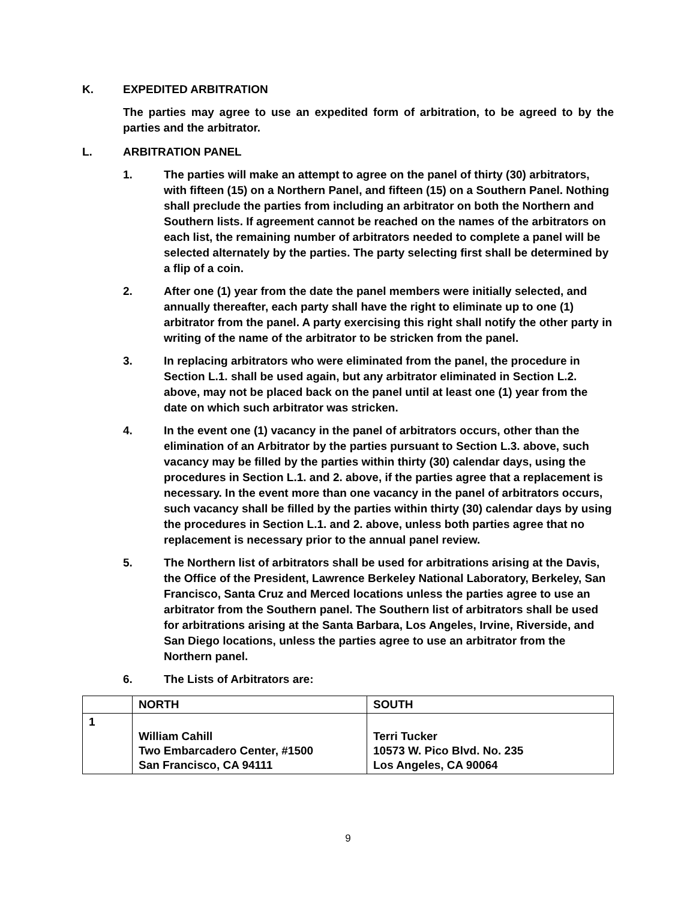K. EXPEDITED ARBITRATION
The parties may agree to use an expedited form of arbitration, to be agreed to by the parties and the arbitrator.
L. ARBITRATION PANEL
1. The parties will make an attempt to agree on the panel of thirty (30) arbitrators, with fifteen (15) on a Northern Panel, and fifteen (15) on a Southern Panel. Nothing shall preclude the parties from including an arbitrator on both the Northern and Southern lists. If agreement cannot be reached on the names of the arbitrators on each list, the remaining number of arbitrators needed to complete a panel will be selected alternately by the parties. The party selecting first shall be determined by a flip of a coin.
2. After one (1) year from the date the panel members were initially selected, and annually thereafter, each party shall have the right to eliminate up to one (1) arbitrator from the panel. A party exercising this right shall notify the other party in writing of the name of the arbitrator to be stricken from the panel.
3. In replacing arbitrators who were eliminated from the panel, the procedure in Section L.1. shall be used again, but any arbitrator eliminated in Section L.2. above, may not be placed back on the panel until at least one (1) year from the date on which such arbitrator was stricken.
4. In the event one (1) vacancy in the panel of arbitrators occurs, other than the elimination of an Arbitrator by the parties pursuant to Section L.3. above, such vacancy may be filled by the parties within thirty (30) calendar days, using the procedures in Section L.1. and 2. above, if the parties agree that a replacement is necessary. In the event more than one vacancy in the panel of arbitrators occurs, such vacancy shall be filled by the parties within thirty (30) calendar days by using the procedures in Section L.1. and 2. above, unless both parties agree that no replacement is necessary prior to the annual panel review.
5. The Northern list of arbitrators shall be used for arbitrations arising at the Davis, the Office of the President, Lawrence Berkeley National Laboratory, Berkeley, San Francisco, Santa Cruz and Merced locations unless the parties agree to use an arbitrator from the Southern panel. The Southern list of arbitrators shall be used for arbitrations arising at the Santa Barbara, Los Angeles, Irvine, Riverside, and San Diego locations, unless the parties agree to use an arbitrator from the Northern panel.
6. The Lists of Arbitrators are:
| | NORTH | SOUTH |
| --- | --- | --- |
| 1 | William Cahill Two Embarcadero Center, #1500 San Francisco, CA 94111 | Terri Tucker 10573 W. Pico Blvd. No. 235 Los Angeles, CA 90064 |
9